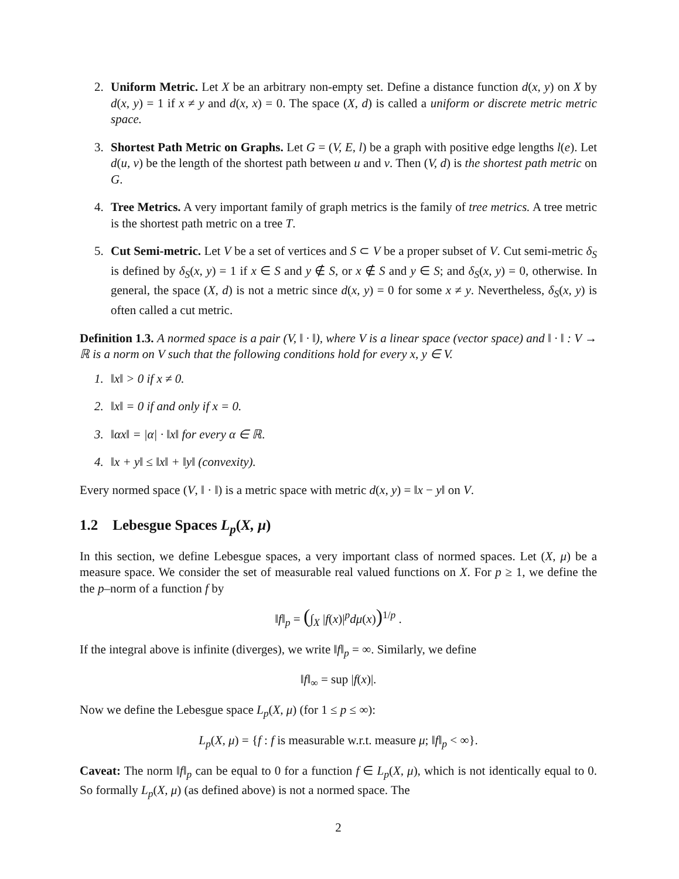2. Uniform Metric. Let X be an arbitrary non-empty set. Define a distance function d(x, y) on X by d(x, y) = 1 if x ≠ y and d(x, x) = 0. The space (X, d) is called a uniform or discrete metric metric space.
3. Shortest Path Metric on Graphs. Let G = (V, E, l) be a graph with positive edge lengths l(e). Let d(u, v) be the length of the shortest path between u and v. Then (V, d) is the shortest path metric on G.
4. Tree Metrics. A very important family of graph metrics is the family of tree metrics. A tree metric is the shortest path metric on a tree T.
5. Cut Semi-metric. Let V be a set of vertices and S ⊂ V be a proper subset of V. Cut semi-metric δ<sub>S</sub> is defined by δ<sub>S</sub>(x, y) = 1 if x ∈ S and y ∉ S, or x ∉ S and y ∈ S; and δ<sub>S</sub>(x, y) = 0, otherwise. In general, the space (X, d) is not a metric since d(x, y) = 0 for some x ≠ y. Nevertheless, δ<sub>S</sub>(x, y) is often called a cut metric.
Definition 1.3. A normed space is a pair (V, ‖ · ‖), where V is a linear space (vector space) and ‖ · ‖ : V → ℝ is a norm on V such that the following conditions hold for every x, y ∈ V.
1. ‖x‖ > 0 if x ≠ 0.
2. ‖x‖ = 0 if and only if x = 0.
3. ‖αx‖ = |α| · ‖x‖ for every α ∈ ℝ.
4. ‖x + y‖ ≤ ‖x‖ + ‖y‖ (convexity).
Every normed space (V, ‖ · ‖) is a metric space with metric d(x, y) = ‖x − y‖ on V.
1.2 Lebesgue Spaces L<sub>p</sub>(X, μ)
In this section, we define Lebesgue spaces, a very important class of normed spaces. Let (X, μ) be a measure space. We consider the set of measurable real valued functions on X. For p ≥ 1, we define the the p–norm of a function f by
‖f‖<sub>p</sub> = (∫<sub>X</sub> |f(x)|<sup>p</sup>dμ(x))<sup>1/p</sup> .
If the integral above is infinite (diverges), we write ‖f‖<sub>p</sub> = ∞. Similarly, we define
‖f‖<sub>∞</sub> = sup |f(x)|.
Now we define the Lebesgue space L<sub>p</sub>(X, μ) (for 1 ≤ p ≤ ∞):
L<sub>p</sub>(X, μ) = {f : f is measurable w.r.t. measure μ; ‖f‖<sub>p</sub> < ∞}.
Caveat: The norm ‖f‖<sub>p</sub> can be equal to 0 for a function f ∈ L<sub>p</sub>(X, μ), which is not identically equal to 0. So formally L<sub>p</sub>(X, μ) (as defined above) is not a normed space. The
2